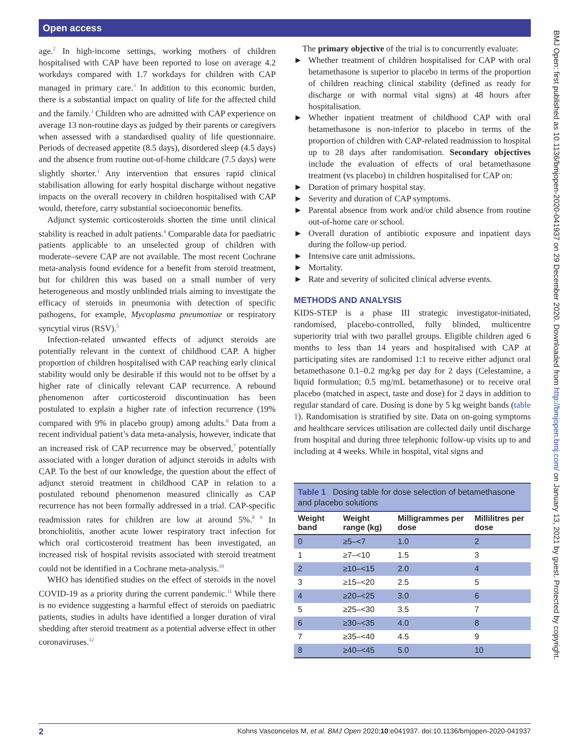Open access
age.<sup>2</sup> In high-income settings, working mothers of children hospitalised with CAP have been reported to lose on average 4.2 workdays compared with 1.7 workdays for children with CAP managed in primary care.<sup>3</sup> In addition to this economic burden, there is a substantial impact on quality of life for the affected child and the family.<sup>3</sup> Children who are admitted with CAP experience on average 13 non-routine days as judged by their parents or caregivers when assessed with a standardised quality of life questionnaire. Periods of decreased appetite (8.5 days), disordered sleep (4.5 days) and the absence from routine out-of-home childcare (7.5 days) were slightly shorter.<sup>3</sup> Any intervention that ensures rapid clinical stabilisation allowing for early hospital discharge without negative impacts on the overall recovery in children hospitalised with CAP would, therefore, carry substantial socioeconomic benefits.
Adjunct systemic corticosteroids shorten the time until clinical stability is reached in adult patients.<sup>4</sup> Comparable data for paediatric patients applicable to an unselected group of children with moderate–severe CAP are not available. The most recent Cochrane meta-analysis found evidence for a benefit from steroid treatment, but for children this was based on a small number of very heterogeneous and mostly unblinded trials aiming to investigate the efficacy of steroids in pneumonia with detection of specific pathogens, for example, Mycoplasma pneumoniae or respiratory syncytial virus (RSV).<sup>5</sup>
Infection-related unwanted effects of adjunct steroids are potentially relevant in the context of childhood CAP. A higher proportion of children hospitalised with CAP reaching early clinical stability would only be desirable if this would not to be offset by a higher rate of clinically relevant CAP recurrence. A rebound phenomenon after corticosteroid discontinuation has been postulated to explain a higher rate of infection recurrence (19% compared with 9% in placebo group) among adults.<sup>6</sup> Data from a recent individual patient’s data meta-analysis, however, indicate that an increased risk of CAP recurrence may be observed,<sup>7</sup> potentially associated with a longer duration of adjunct steroids in adults with CAP. To the best of our knowledge, the question about the effect of adjunct steroid treatment in childhood CAP in relation to a postulated rebound phenomenon measured clinically as CAP recurrence has not been formally addressed in a trial. CAP-specific readmission rates for children are low at around 5%.<sup>8 9</sup> In bronchiolitis, another acute lower respiratory tract infection for which oral corticosteroid treatment has been investigated, an increased risk of hospital revisits associated with steroid treatment could not be identified in a Cochrane meta-analysis.<sup>10</sup>
WHO has identified studies on the effect of steroids in the novel COVID-19 as a priority during the current pandemic.<sup>11</sup> While there is no evidence suggesting a harmful effect of steroids on paediatric patients, studies in adults have identified a longer duration of viral shedding after steroid treatment as a potential adverse effect in other coronaviruses.<sup>12</sup>
The primary objective of the trial is to concurrently evaluate:
► Whether treatment of children hospitalised for CAP with oral betamethasone is superior to placebo in terms of the proportion of children reaching clinical stability (defined as ready for discharge or with normal vital signs) at 48 hours after hospitalisation.
► Whether inpatient treatment of childhood CAP with oral betamethasone is non-inferior to placebo in terms of the proportion of children with CAP-related readmission to hospital up to 28 days after randomisation. Secondary objectives include the evaluation of effects of oral betamethasone treatment (vs placebo) in children hospitalised for CAP on:
► Duration of primary hospital stay.
► Severity and duration of CAP symptoms.
► Parental absence from work and/or child absence from routine out-of-home care or school.
► Overall duration of antibiotic exposure and inpatient days during the follow-up period.
► Intensive care unit admissions.
► Mortality.
► Rate and severity of solicited clinical adverse events.
METHODS AND ANALYSIS
KIDS-STEP is a phase III strategic investigator-initiated, randomised, placebo-controlled, fully blinded, multicentre superiority trial with two parallel groups. Eligible children aged 6 months to less than 14 years and hospitalised with CAP at participating sites are randomised 1:1 to receive either adjunct oral betamethasone 0.1–0.2 mg/kg per day for 2 days (Celestamine, a liquid formulation; 0.5 mg/mL betamethasone) or to receive oral placebo (matched in aspect, taste and dose) for 2 days in addition to regular standard of care. Dosing is done by 5 kg weight bands (table 1). Randomisation is stratified by site. Data on on-going symptoms and healthcare services utilisation are collected daily until discharge from hospital and during three telephonic follow-up visits up to and including at 4 weeks. While in hospital, vital signs and
Table 1 Dosing table for dose selection of betamethasone and placebo solutions
| Weight band | Weight range (kg) | Milligrammes per dose | Millilitres per dose |
| --- | --- | --- | --- |
| 0 | ≥5–<7 | 1.0 | 2 |
| 1 | ≥7–<10 | 1.5 | 3 |
| 2 | ≥10–<15 | 2.0 | 4 |
| 3 | ≥15–<20 | 2.5 | 5 |
| 4 | ≥20–<25 | 3.0 | 6 |
| 5 | ≥25–<30 | 3.5 | 7 |
| 6 | ≥30–<35 | 4.0 | 8 |
| 7 | ≥35–<40 | 4.5 | 9 |
| 8 | ≥40–<45 | 5.0 | 10 |
BMJ Open: first published as 10.1136/bmjopen-2020-041937 on 29 December 2020. Downloaded from http://bmjopen.bmj.com/ on January 13, 2021 by guest. Protected by copyright.
2 Kohns Vasconcelos M, et al. BMJ Open 2020;10:e041937. doi:10.1136/bmjopen-2020-041937